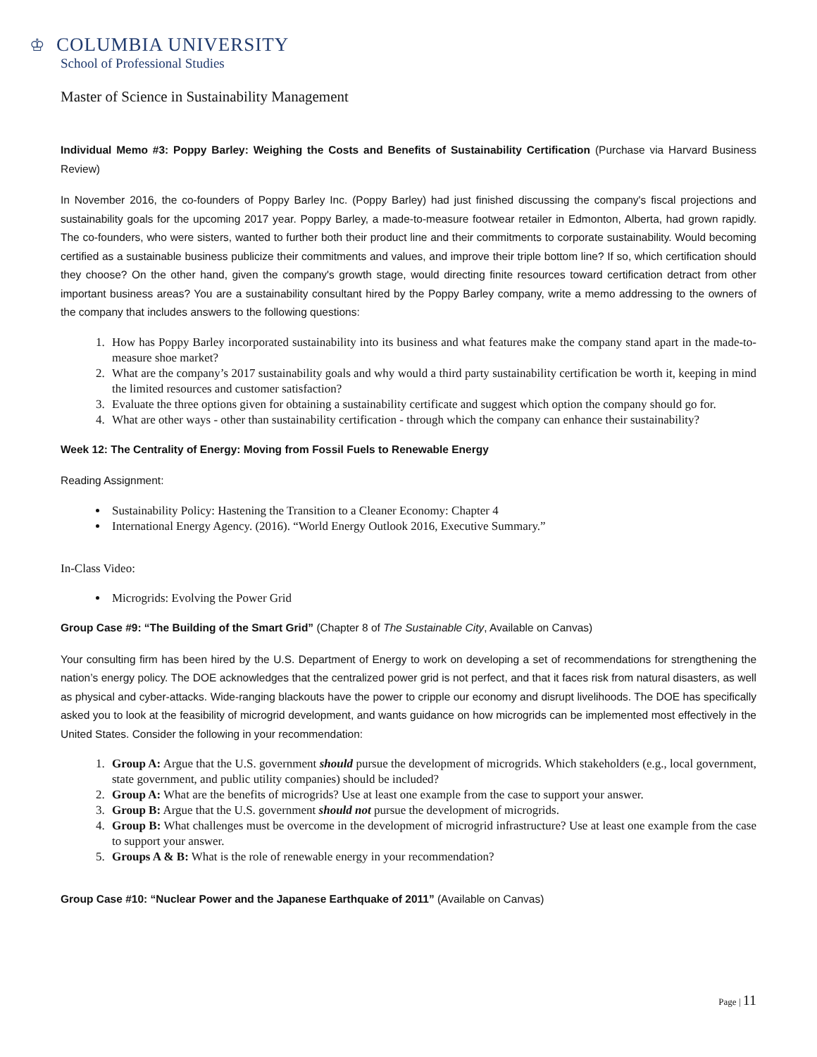♔ COLUMBIA UNIVERSITY
School of Professional Studies
Master of Science in Sustainability Management
Individual Memo #3: Poppy Barley: Weighing the Costs and Benefits of Sustainability Certification (Purchase via Harvard Business Review)
In November 2016, the co-founders of Poppy Barley Inc. (Poppy Barley) had just finished discussing the company's fiscal projections and sustainability goals for the upcoming 2017 year. Poppy Barley, a made-to-measure footwear retailer in Edmonton, Alberta, had grown rapidly. The co-founders, who were sisters, wanted to further both their product line and their commitments to corporate sustainability. Would becoming certified as a sustainable business publicize their commitments and values, and improve their triple bottom line? If so, which certification should they choose? On the other hand, given the company's growth stage, would directing finite resources toward certification detract from other important business areas? You are a sustainability consultant hired by the Poppy Barley company, write a memo addressing to the owners of the company that includes answers to the following questions:
1. How has Poppy Barley incorporated sustainability into its business and what features make the company stand apart in the made-to-measure shoe market?
2. What are the company’s 2017 sustainability goals and why would a third party sustainability certification be worth it, keeping in mind the limited resources and customer satisfaction?
3. Evaluate the three options given for obtaining a sustainability certificate and suggest which option the company should go for.
4. What are other ways - other than sustainability certification - through which the company can enhance their sustainability?
Week 12: The Centrality of Energy: Moving from Fossil Fuels to Renewable Energy
Reading Assignment:
Sustainability Policy: Hastening the Transition to a Cleaner Economy: Chapter 4
International Energy Agency. (2016). “World Energy Outlook 2016, Executive Summary.”
In-Class Video:
Microgrids: Evolving the Power Grid
Group Case #9: “The Building of the Smart Grid” (Chapter 8 of The Sustainable City, Available on Canvas)
Your consulting firm has been hired by the U.S. Department of Energy to work on developing a set of recommendations for strengthening the nation’s energy policy. The DOE acknowledges that the centralized power grid is not perfect, and that it faces risk from natural disasters, as well as physical and cyber-attacks. Wide-ranging blackouts have the power to cripple our economy and disrupt livelihoods. The DOE has specifically asked you to look at the feasibility of microgrid development, and wants guidance on how microgrids can be implemented most effectively in the United States. Consider the following in your recommendation:
1. Group A: Argue that the U.S. government should pursue the development of microgrids. Which stakeholders (e.g., local government, state government, and public utility companies) should be included?
2. Group A: What are the benefits of microgrids? Use at least one example from the case to support your answer.
3. Group B: Argue that the U.S. government should not pursue the development of microgrids.
4. Group B: What challenges must be overcome in the development of microgrid infrastructure? Use at least one example from the case to support your answer.
5. Groups A & B: What is the role of renewable energy in your recommendation?
Group Case #10: “Nuclear Power and the Japanese Earthquake of 2011” (Available on Canvas)
Page | 11